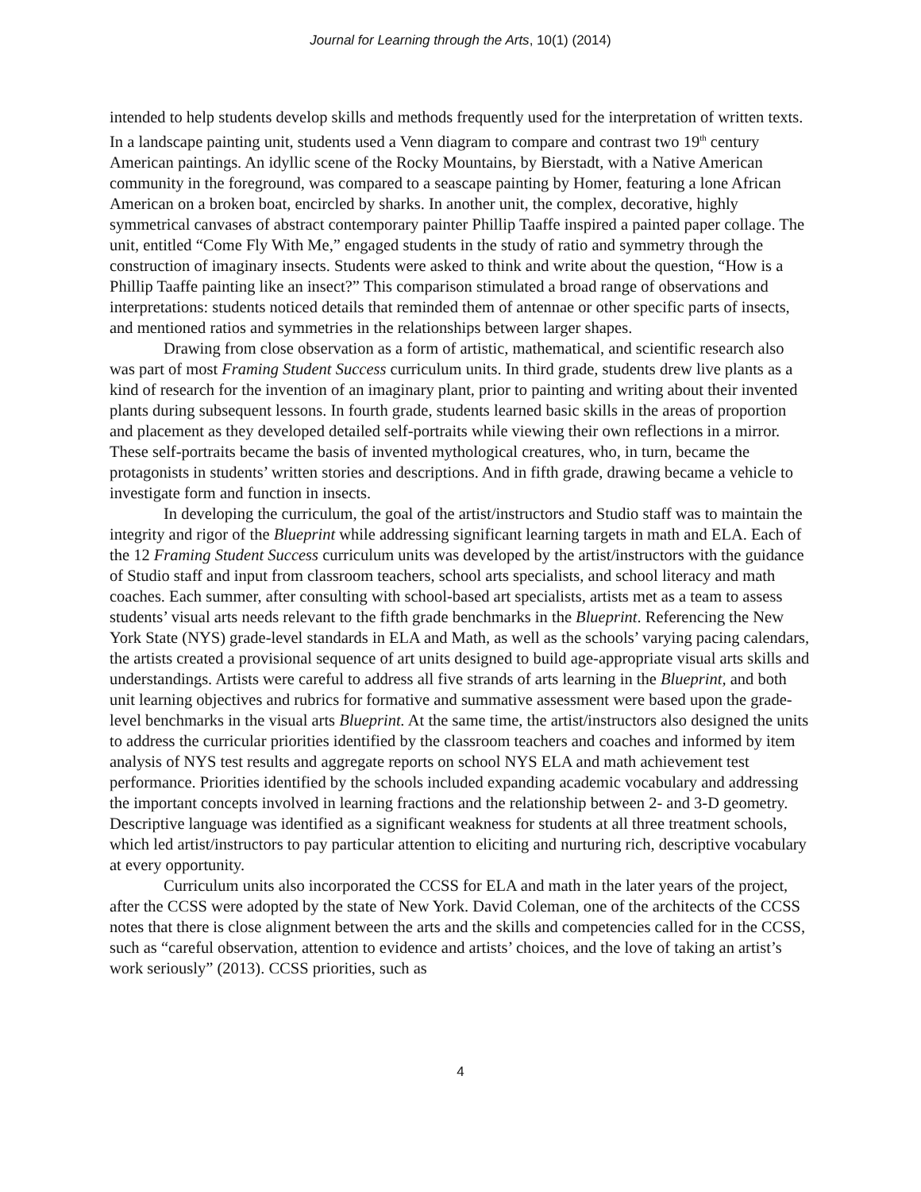Journal for Learning through the Arts, 10(1) (2014)
intended to help students develop skills and methods frequently used for the interpretation of written texts. In a landscape painting unit, students used a Venn diagram to compare and contrast two 19<sup>th</sup> century American paintings. An idyllic scene of the Rocky Mountains, by Bierstadt, with a Native American community in the foreground, was compared to a seascape painting by Homer, featuring a lone African American on a broken boat, encircled by sharks. In another unit, the complex, decorative, highly symmetrical canvases of abstract contemporary painter Phillip Taaffe inspired a painted paper collage. The unit, entitled “Come Fly With Me,” engaged students in the study of ratio and symmetry through the construction of imaginary insects. Students were asked to think and write about the question, “How is a Phillip Taaffe painting like an insect?” This comparison stimulated a broad range of observations and interpretations: students noticed details that reminded them of antennae or other specific parts of insects, and mentioned ratios and symmetries in the relationships between larger shapes.
Drawing from close observation as a form of artistic, mathematical, and scientific research also was part of most Framing Student Success curriculum units. In third grade, students drew live plants as a kind of research for the invention of an imaginary plant, prior to painting and writing about their invented plants during subsequent lessons. In fourth grade, students learned basic skills in the areas of proportion and placement as they developed detailed self-portraits while viewing their own reflections in a mirror. These self-portraits became the basis of invented mythological creatures, who, in turn, became the protagonists in students’ written stories and descriptions. And in fifth grade, drawing became a vehicle to investigate form and function in insects.
In developing the curriculum, the goal of the artist/instructors and Studio staff was to maintain the integrity and rigor of the Blueprint while addressing significant learning targets in math and ELA. Each of the 12 Framing Student Success curriculum units was developed by the artist/instructors with the guidance of Studio staff and input from classroom teachers, school arts specialists, and school literacy and math coaches. Each summer, after consulting with school-based art specialists, artists met as a team to assess students’ visual arts needs relevant to the fifth grade benchmarks in the Blueprint. Referencing the New York State (NYS) grade-level standards in ELA and Math, as well as the schools’ varying pacing calendars, the artists created a provisional sequence of art units designed to build age-appropriate visual arts skills and understandings. Artists were careful to address all five strands of arts learning in the Blueprint, and both unit learning objectives and rubrics for formative and summative assessment were based upon the grade-level benchmarks in the visual arts Blueprint. At the same time, the artist/instructors also designed the units to address the curricular priorities identified by the classroom teachers and coaches and informed by item analysis of NYS test results and aggregate reports on school NYS ELA and math achievement test performance. Priorities identified by the schools included expanding academic vocabulary and addressing the important concepts involved in learning fractions and the relationship between 2- and 3-D geometry. Descriptive language was identified as a significant weakness for students at all three treatment schools, which led artist/instructors to pay particular attention to eliciting and nurturing rich, descriptive vocabulary at every opportunity.
Curriculum units also incorporated the CCSS for ELA and math in the later years of the project, after the CCSS were adopted by the state of New York. David Coleman, one of the architects of the CCSS notes that there is close alignment between the arts and the skills and competencies called for in the CCSS, such as “careful observation, attention to evidence and artists’ choices, and the love of taking an artist’s work seriously” (2013). CCSS priorities, such as
4